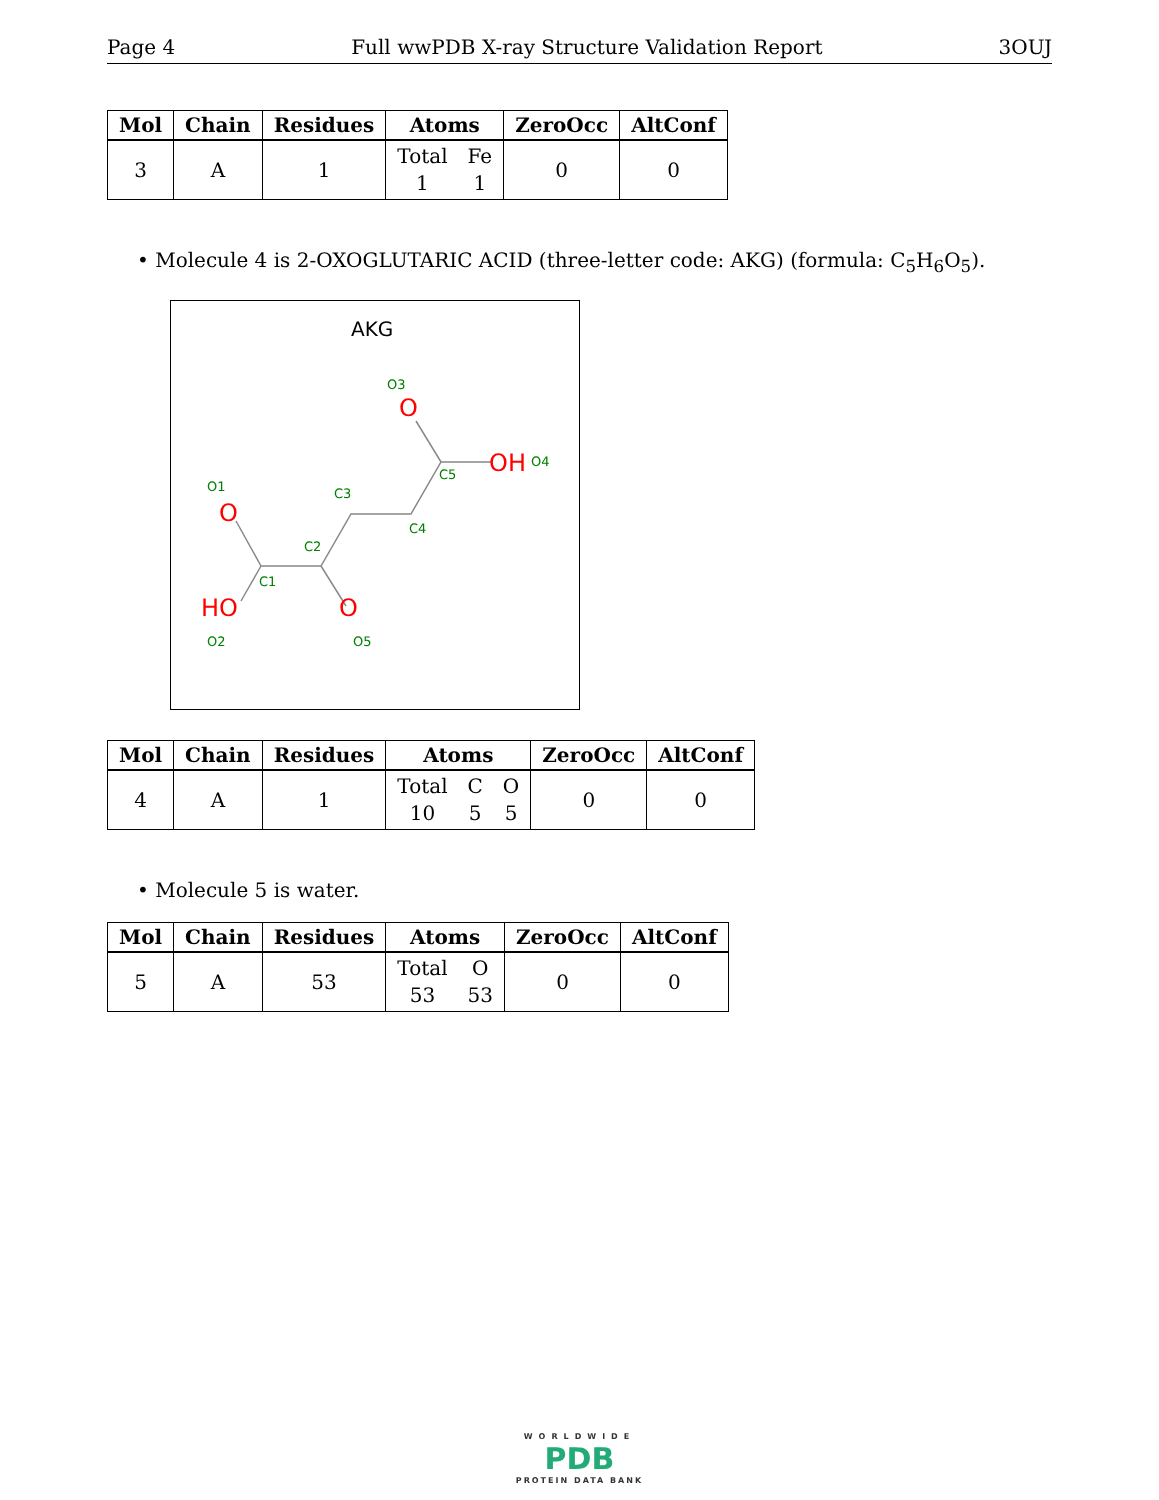Page 4 Full wwPDB X-ray Structure Validation Report 3OUJ
| Mol | Chain | Residues | Atoms | ZeroOcc | AltConf |
| --- | --- | --- | --- | --- | --- |
| 3 | A | 1 | Total 1 Fe 1 | 0 | 0 |
• Molecule 4 is 2-OXOGLUTARIC ACID (three-letter code: AKG) (formula: C<sub>5</sub>H<sub>6</sub>O<sub>5</sub>).
AKG
O
HO
O
O
OH
O1
O2
O3
O4
O5
C1
C2
C3
C4
C5
| Mol | Chain | Residues | Atoms | ZeroOcc | AltConf |
| --- | --- | --- | --- | --- | --- |
| 4 | A | 1 | Total 10 C 5 O 5 | 0 | 0 |
• Molecule 5 is water.
| Mol | Chain | Residues | Atoms | ZeroOcc | AltConf |
| --- | --- | --- | --- | --- | --- |
| 5 | A | 53 | Total 53 O 53 | 0 | 0 |
WORLDWIDE
PDB
PROTEIN DATA BANK